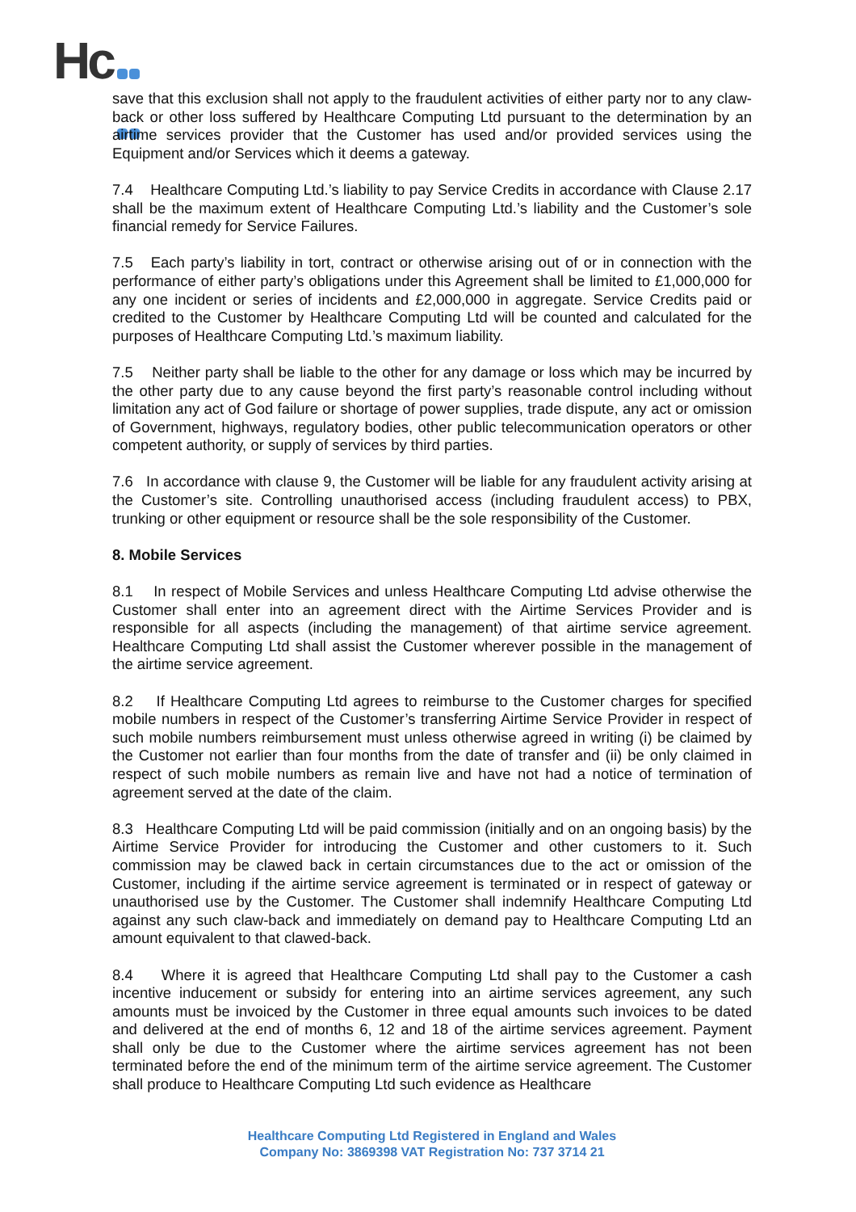Hc
save that this exclusion shall not apply to the fraudulent activities of either party nor to any claw-back or other loss suffered by Healthcare Computing Ltd pursuant to the determination by an airtime services provider that the Customer has used and/or provided services using the Equipment and/or Services which it deems a gateway.
7.4 Healthcare Computing Ltd.’s liability to pay Service Credits in accordance with Clause 2.17 shall be the maximum extent of Healthcare Computing Ltd.’s liability and the Customer’s sole financial remedy for Service Failures.
7.5 Each party’s liability in tort, contract or otherwise arising out of or in connection with the performance of either party’s obligations under this Agreement shall be limited to £1,000,000 for any one incident or series of incidents and £2,000,000 in aggregate. Service Credits paid or credited to the Customer by Healthcare Computing Ltd will be counted and calculated for the purposes of Healthcare Computing Ltd.’s maximum liability.
7.5 Neither party shall be liable to the other for any damage or loss which may be incurred by the other party due to any cause beyond the first party’s reasonable control including without limitation any act of God failure or shortage of power supplies, trade dispute, any act or omission of Government, highways, regulatory bodies, other public telecommunication operators or other competent authority, or supply of services by third parties.
7.6 In accordance with clause 9, the Customer will be liable for any fraudulent activity arising at the Customer’s site. Controlling unauthorised access (including fraudulent access) to PBX, trunking or other equipment or resource shall be the sole responsibility of the Customer.
8. Mobile Services
8.1 In respect of Mobile Services and unless Healthcare Computing Ltd advise otherwise the Customer shall enter into an agreement direct with the Airtime Services Provider and is responsible for all aspects (including the management) of that airtime service agreement. Healthcare Computing Ltd shall assist the Customer wherever possible in the management of the airtime service agreement.
8.2 If Healthcare Computing Ltd agrees to reimburse to the Customer charges for specified mobile numbers in respect of the Customer’s transferring Airtime Service Provider in respect of such mobile numbers reimbursement must unless otherwise agreed in writing (i) be claimed by the Customer not earlier than four months from the date of transfer and (ii) be only claimed in respect of such mobile numbers as remain live and have not had a notice of termination of agreement served at the date of the claim.
8.3 Healthcare Computing Ltd will be paid commission (initially and on an ongoing basis) by the Airtime Service Provider for introducing the Customer and other customers to it. Such commission may be clawed back in certain circumstances due to the act or omission of the Customer, including if the airtime service agreement is terminated or in respect of gateway or unauthorised use by the Customer. The Customer shall indemnify Healthcare Computing Ltd against any such claw-back and immediately on demand pay to Healthcare Computing Ltd an amount equivalent to that clawed-back.
8.4 Where it is agreed that Healthcare Computing Ltd shall pay to the Customer a cash incentive inducement or subsidy for entering into an airtime services agreement, any such amounts must be invoiced by the Customer in three equal amounts such invoices to be dated and delivered at the end of months 6, 12 and 18 of the airtime services agreement. Payment shall only be due to the Customer where the airtime services agreement has not been terminated before the end of the minimum term of the airtime service agreement. The Customer shall produce to Healthcare Computing Ltd such evidence as Healthcare
Healthcare Computing Ltd Registered in England and Wales
Company No: 3869398 VAT Registration No: 737 3714 21